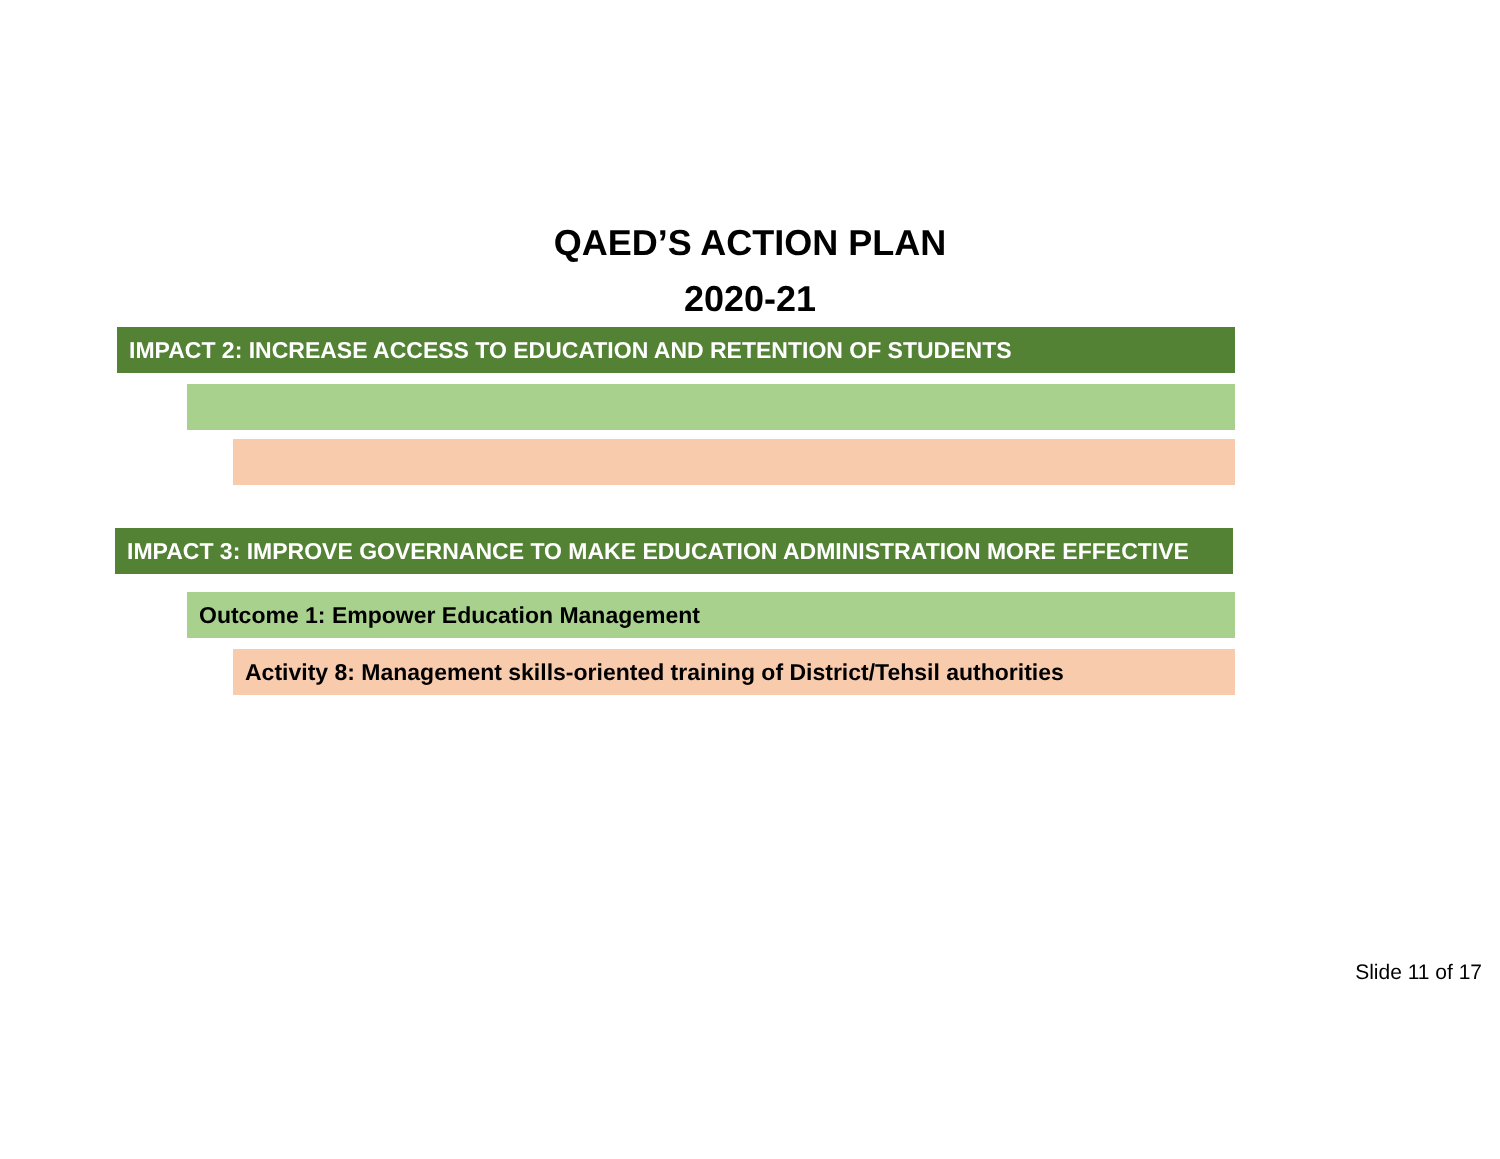QAED’S ACTION PLAN
2020-21
IMPACT 2: INCREASE ACCESS TO EDUCATION AND RETENTION OF STUDENTS
IMPACT 3: IMPROVE GOVERNANCE TO MAKE EDUCATION ADMINISTRATION MORE EFFECTIVE
Outcome 1: Empower Education Management
Activity 8: Management skills-oriented training of District/Tehsil authorities
Slide 11 of 17